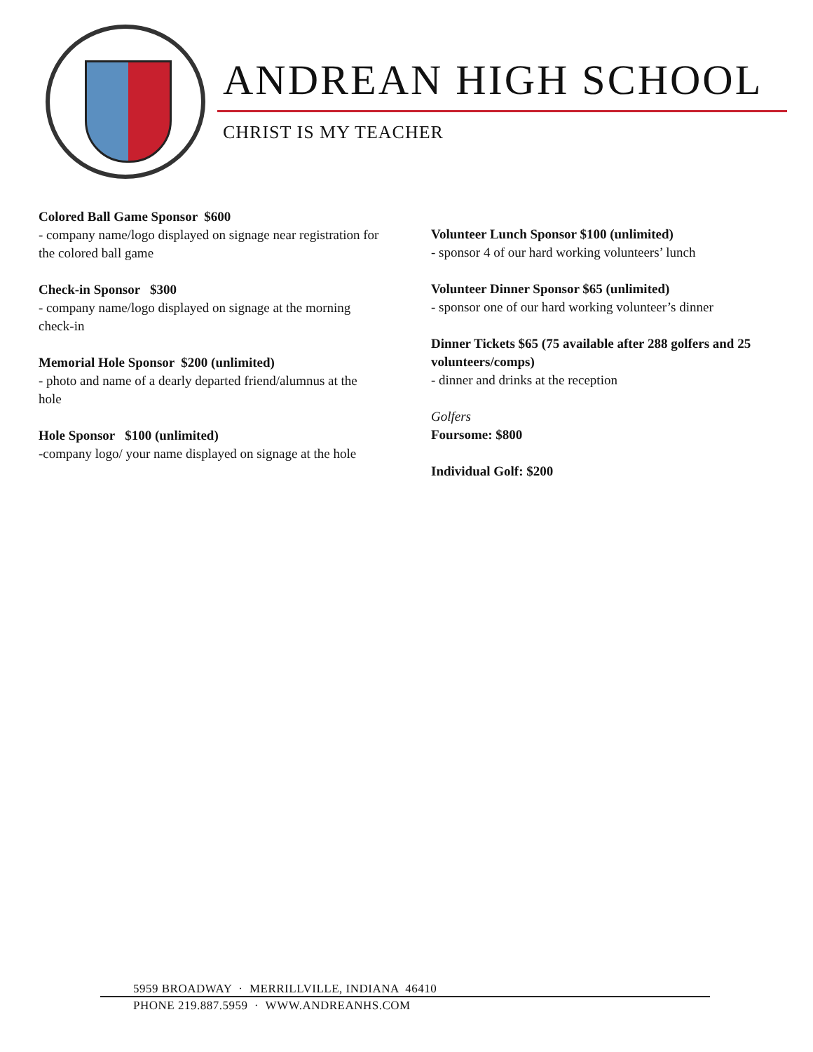ANDREAN HIGH SCHOOL
CHRIST IS MY TEACHER
Colored Ball Game Sponsor $600
- company name/logo displayed on signage near registration for the colored ball game
Check-in Sponsor $300
- company name/logo displayed on signage at the morning check-in
Memorial Hole Sponsor $200 (unlimited)
- photo and name of a dearly departed friend/alumnus at the hole
Hole Sponsor $100 (unlimited)
-company logo/ your name displayed on signage at the hole
Volunteer Lunch Sponsor $100 (unlimited)
- sponsor 4 of our hard working volunteers’ lunch
Volunteer Dinner Sponsor $65 (unlimited)
- sponsor one of our hard working volunteer’s dinner
Dinner Tickets $65 (75 available after 288 golfers and 25 volunteers/comps)
- dinner and drinks at the reception
Golfers
Foursome: $800
Individual Golf: $200
5959 BROADWAY · MERRILLVILLE, INDIANA 46410
PHONE 219.887.5959 · WWW.ANDREANHS.COM